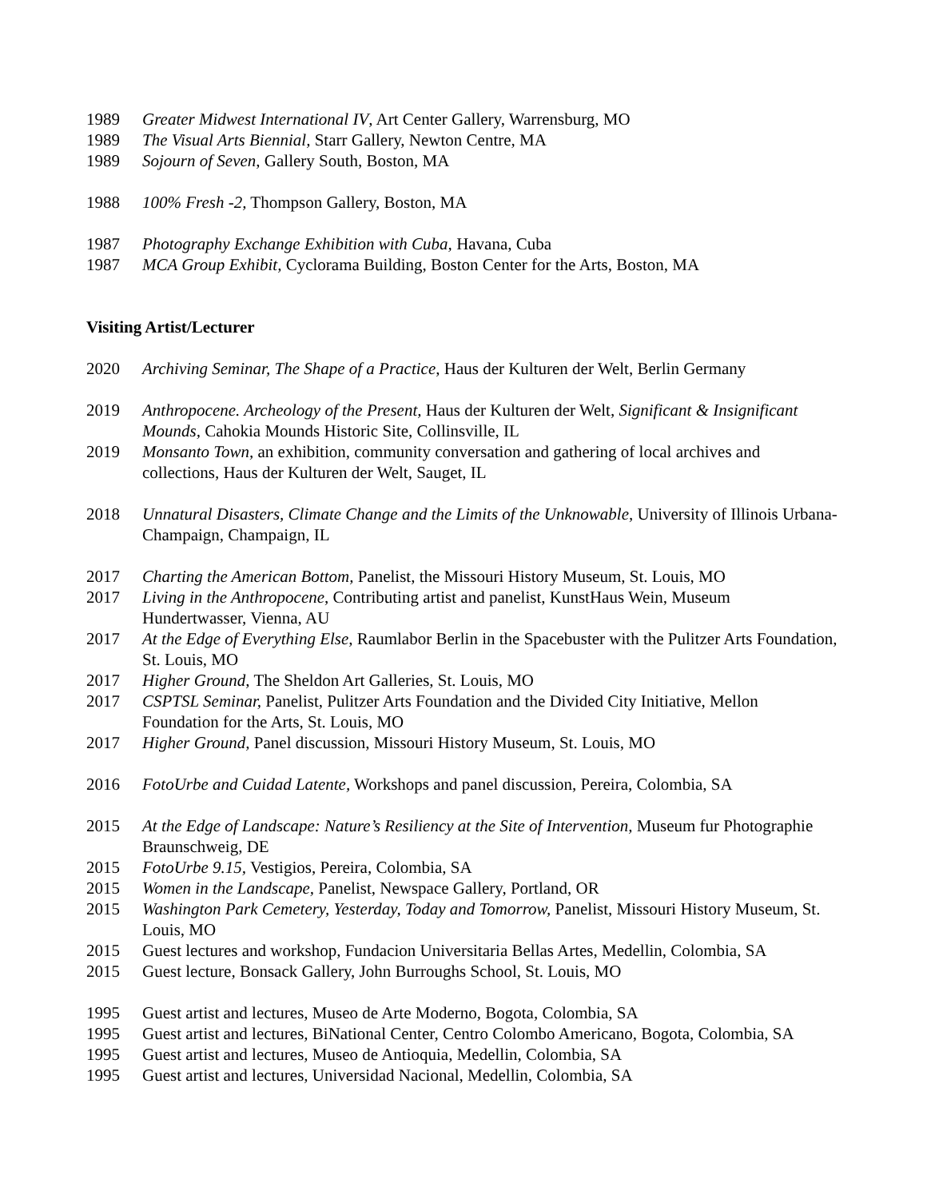1989 Greater Midwest International IV, Art Center Gallery, Warrensburg, MO
1989 The Visual Arts Biennial, Starr Gallery, Newton Centre, MA
1989 Sojourn of Seven, Gallery South, Boston, MA
1988 100% Fresh -2, Thompson Gallery, Boston, MA
1987 Photography Exchange Exhibition with Cuba, Havana, Cuba
1987 MCA Group Exhibit, Cyclorama Building, Boston Center for the Arts, Boston, MA
Visiting Artist/Lecturer
2020 Archiving Seminar, The Shape of a Practice, Haus der Kulturen der Welt, Berlin Germany
2019 Anthropocene. Archeology of the Present, Haus der Kulturen der Welt, Significant & Insignificant Mounds, Cahokia Mounds Historic Site, Collinsville, IL
2019 Monsanto Town, an exhibition, community conversation and gathering of local archives and collections, Haus der Kulturen der Welt, Sauget, IL
2018 Unnatural Disasters, Climate Change and the Limits of the Unknowable, University of Illinois Urbana-Champaign, Champaign, IL
2017 Charting the American Bottom, Panelist, the Missouri History Museum, St. Louis, MO
2017 Living in the Anthropocene, Contributing artist and panelist, KunstHaus Wein, Museum Hundertwasser, Vienna, AU
2017 At the Edge of Everything Else, Raumlabor Berlin in the Spacebuster with the Pulitzer Arts Foundation, St. Louis, MO
2017 Higher Ground, The Sheldon Art Galleries, St. Louis, MO
2017 CSPTSL Seminar, Panelist, Pulitzer Arts Foundation and the Divided City Initiative, Mellon Foundation for the Arts, St. Louis, MO
2017 Higher Ground, Panel discussion, Missouri History Museum, St. Louis, MO
2016 FotoUrbe and Cuidad Latente, Workshops and panel discussion, Pereira, Colombia, SA
2015 At the Edge of Landscape: Nature’s Resiliency at the Site of Intervention, Museum fur Photographie Braunschweig, DE
2015 FotoUrbe 9.15, Vestigios, Pereira, Colombia, SA
2015 Women in the Landscape, Panelist, Newspace Gallery, Portland, OR
2015 Washington Park Cemetery, Yesterday, Today and Tomorrow, Panelist, Missouri History Museum, St. Louis, MO
2015 Guest lectures and workshop, Fundacion Universitaria Bellas Artes, Medellin, Colombia, SA
2015 Guest lecture, Bonsack Gallery, John Burroughs School, St. Louis, MO
1995 Guest artist and lectures, Museo de Arte Moderno, Bogota, Colombia, SA
1995 Guest artist and lectures, BiNational Center, Centro Colombo Americano, Bogota, Colombia, SA
1995 Guest artist and lectures, Museo de Antioquia, Medellin, Colombia, SA
1995 Guest artist and lectures, Universidad Nacional, Medellin, Colombia, SA